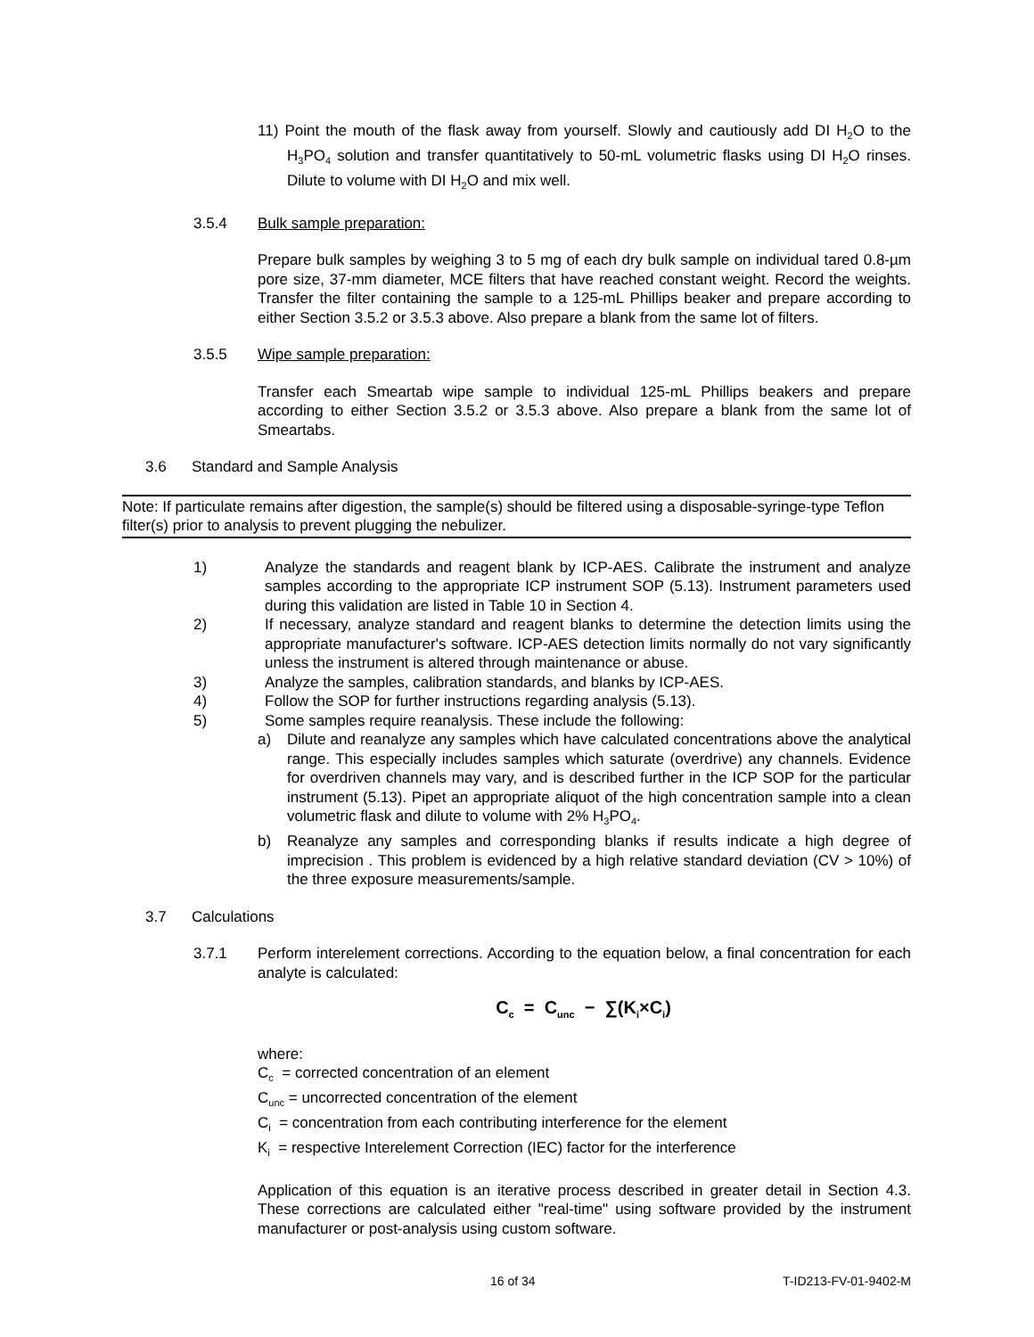11) Point the mouth of the flask away from yourself. Slowly and cautiously add DI H<sub>2</sub>O to the H<sub>3</sub>PO<sub>4</sub> solution and transfer quantitatively to 50-mL volumetric flasks using DI H<sub>2</sub>O rinses. Dilute to volume with DI H<sub>2</sub>O and mix well.
3.5.4 Bulk sample preparation:
Prepare bulk samples by weighing 3 to 5 mg of each dry bulk sample on individual tared 0.8-µm pore size, 37-mm diameter, MCE filters that have reached constant weight. Record the weights. Transfer the filter containing the sample to a 125-mL Phillips beaker and prepare according to either Section 3.5.2 or 3.5.3 above. Also prepare a blank from the same lot of filters.
3.5.5 Wipe sample preparation:
Transfer each Smeartab wipe sample to individual 125-mL Phillips beakers and prepare according to either Section 3.5.2 or 3.5.3 above. Also prepare a blank from the same lot of Smeartabs.
3.6 Standard and Sample Analysis
Note: If particulate remains after digestion, the sample(s) should be filtered using a disposable-syringe-type Teflon filter(s) prior to analysis to prevent plugging the nebulizer.
1) Analyze the standards and reagent blank by ICP-AES. Calibrate the instrument and analyze samples according to the appropriate ICP instrument SOP (5.13). Instrument parameters used during this validation are listed in Table 10 in Section 4.
2) If necessary, analyze standard and reagent blanks to determine the detection limits using the appropriate manufacturer's software. ICP-AES detection limits normally do not vary significantly unless the instrument is altered through maintenance or abuse.
3) Analyze the samples, calibration standards, and blanks by ICP-AES.
4) Follow the SOP for further instructions regarding analysis (5.13).
5) Some samples require reanalysis. These include the following:
a) Dilute and reanalyze any samples which have calculated concentrations above the analytical range. This especially includes samples which saturate (overdrive) any channels. Evidence for overdriven channels may vary, and is described further in the ICP SOP for the particular instrument (5.13). Pipet an appropriate aliquot of the high concentration sample into a clean volumetric flask and dilute to volume with 2% H<sub>3</sub>PO<sub>4</sub>.
b) Reanalyze any samples and corresponding blanks if results indicate a high degree of imprecision . This problem is evidenced by a high relative standard deviation (CV > 10%) of the three exposure measurements/sample.
3.7 Calculations
3.7.1 Perform interelement corrections. According to the equation below, a final concentration for each analyte is calculated:
C<sub>c</sub> = C<sub>unc</sub> − ∑(K<sub>i</sub>×C<sub>i</sub>)
where:
C<sub>c</sub> = corrected concentration of an element
C<sub>unc</sub> = uncorrected concentration of the element
C<sub>i</sub> = concentration from each contributing interference for the element
K<sub>i</sub> = respective Interelement Correction (IEC) factor for the interference
Application of this equation is an iterative process described in greater detail in Section 4.3. These corrections are calculated either "real-time" using software provided by the instrument manufacturer or post-analysis using custom software.
16 of 34 T-ID213-FV-01-9402-M